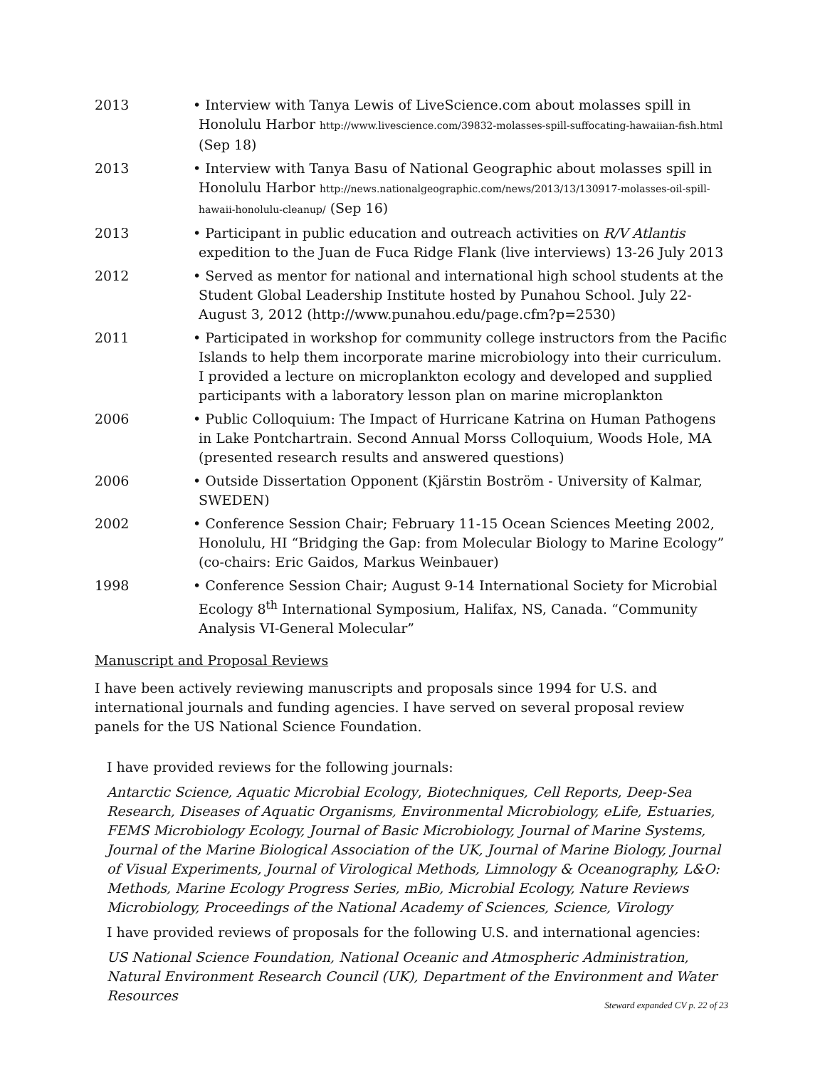2013 • Interview with Tanya Lewis of LiveScience.com about molasses spill in Honolulu Harbor http://www.livescience.com/39832-molasses-spill-suffocating-hawaiian-fish.html (Sep 18)
2013 • Interview with Tanya Basu of National Geographic about molasses spill in Honolulu Harbor http://news.nationalgeographic.com/news/2013/13/130917-molasses-oil-spill-hawaii-honolulu-cleanup/ (Sep 16)
2013 • Participant in public education and outreach activities on R/V Atlantis expedition to the Juan de Fuca Ridge Flank (live interviews) 13-26 July 2013
2012 • Served as mentor for national and international high school students at the Student Global Leadership Institute hosted by Punahou School. July 22-August 3, 2012 (http://www.punahou.edu/page.cfm?p=2530)
2011 • Participated in workshop for community college instructors from the Pacific Islands to help them incorporate marine microbiology into their curriculum. I provided a lecture on microplankton ecology and developed and supplied participants with a laboratory lesson plan on marine microplankton
2006 • Public Colloquium: The Impact of Hurricane Katrina on Human Pathogens in Lake Pontchartrain. Second Annual Morss Colloquium, Woods Hole, MA (presented research results and answered questions)
2006 • Outside Dissertation Opponent (Kjärstin Boström - University of Kalmar, SWEDEN)
2002 • Conference Session Chair; February 11-15 Ocean Sciences Meeting 2002, Honolulu, HI “Bridging the Gap: from Molecular Biology to Marine Ecology” (co-chairs: Eric Gaidos, Markus Weinbauer)
1998 • Conference Session Chair; August 9-14 International Society for Microbial Ecology 8<sup>th</sup> International Symposium, Halifax, NS, Canada. “Community Analysis VI-General Molecular”
Manuscript and Proposal Reviews
I have been actively reviewing manuscripts and proposals since 1994 for U.S. and international journals and funding agencies. I have served on several proposal review panels for the US National Science Foundation.
I have provided reviews for the following journals:
Antarctic Science, Aquatic Microbial Ecology, Biotechniques, Cell Reports, Deep-Sea Research, Diseases of Aquatic Organisms, Environmental Microbiology, eLife, Estuaries, FEMS Microbiology Ecology, Journal of Basic Microbiology, Journal of Marine Systems, Journal of the Marine Biological Association of the UK, Journal of Marine Biology, Journal of Visual Experiments, Journal of Virological Methods, Limnology & Oceanography, L&O: Methods, Marine Ecology Progress Series, mBio, Microbial Ecology, Nature Reviews Microbiology, Proceedings of the National Academy of Sciences, Science, Virology
I have provided reviews of proposals for the following U.S. and international agencies:
US National Science Foundation, National Oceanic and Atmospheric Administration, Natural Environment Research Council (UK), Department of the Environment and Water Resources
Steward expanded CV p. 22 of 23